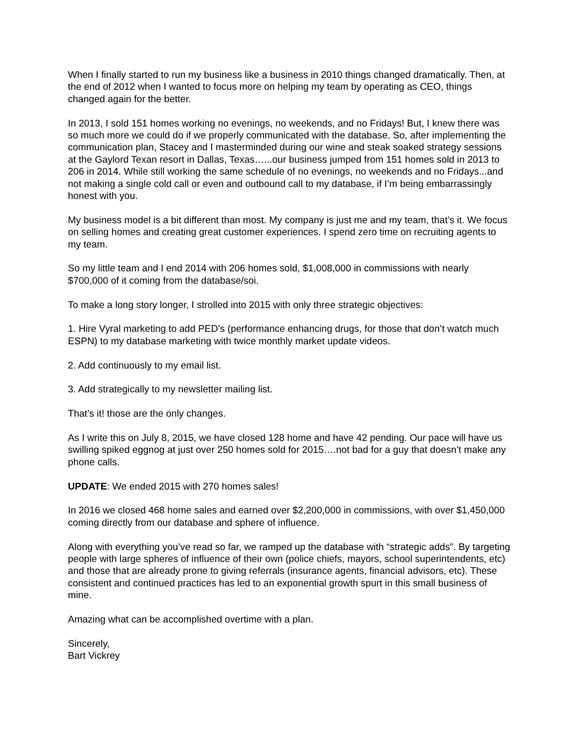When I finally started to run my business like a business in 2010 things changed dramatically. Then, at the end of 2012 when I wanted to focus more on helping my team by operating as CEO, things changed again for the better.
In 2013, I sold 151 homes working no evenings, no weekends, and no Fridays! But, I knew there was so much more we could do if we properly communicated with the database. So, after implementing the communication plan, Stacey and I masterminded during our wine and steak soaked strategy sessions at the Gaylord Texan resort in Dallas, Texas…...our business jumped from 151 homes sold in 2013 to 206 in 2014. While still working the same schedule of no evenings, no weekends and no Fridays...and not making a single cold call or even and outbound call to my database, if I’m being embarrassingly honest with you.
My business model is a bit different than most. My company is just me and my team, that’s it. We focus on selling homes and creating great customer experiences. I spend zero time on recruiting agents to my team.
So my little team and I end 2014 with 206 homes sold, $1,008,000 in commissions with nearly $700,000 of it coming from the database/soi.
To make a long story longer, I strolled into 2015 with only three strategic objectives:
1. Hire Vyral marketing to add PED’s (performance enhancing drugs, for those that don’t watch much ESPN) to my database marketing with twice monthly market update videos.
2. Add continuously to my email list.
3. Add strategically to my newsletter mailing list.
That’s it! those are the only changes.
As I write this on July 8, 2015, we have closed 128 home and have 42 pending. Our pace will have us swilling spiked eggnog at just over 250 homes sold for 2015….not bad for a guy that doesn’t make any phone calls.
UPDATE: We ended 2015 with 270 homes sales!
In 2016 we closed 468 home sales and earned over $2,200,000 in commissions, with over $1,450,000 coming directly from our database and sphere of influence.
Along with everything you’ve read so far, we ramped up the database with “strategic adds”. By targeting people with large spheres of influence of their own (police chiefs, mayors, school superintendents, etc) and those that are already prone to giving referrals (insurance agents, financial advisors, etc). These consistent and continued practices has led to an exponential growth spurt in this small business of mine.
Amazing what can be accomplished overtime with a plan.
Sincerely,
Bart Vickrey